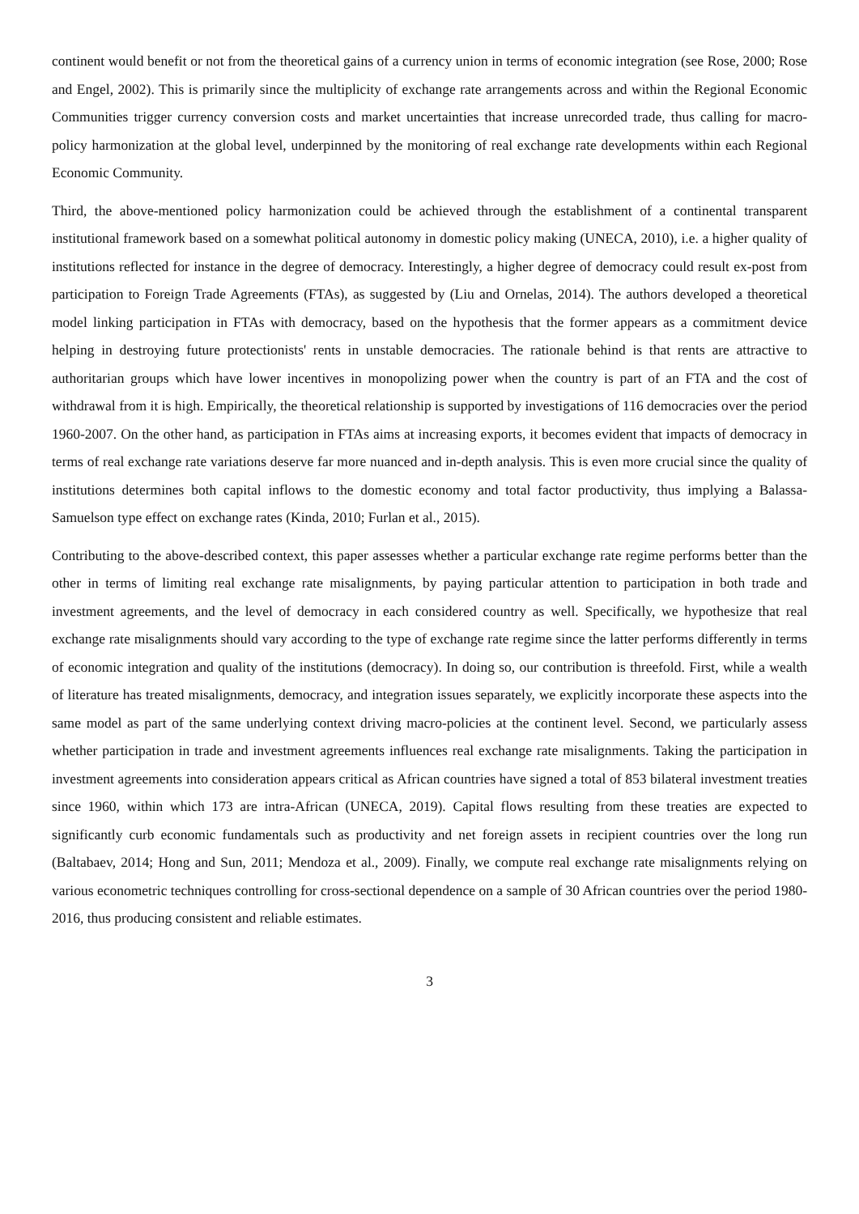continent would benefit or not from the theoretical gains of a currency union in terms of economic integration (see Rose, 2000; Rose and Engel, 2002). This is primarily since the multiplicity of exchange rate arrangements across and within the Regional Economic Communities trigger currency conversion costs and market uncertainties that increase unrecorded trade, thus calling for macro-policy harmonization at the global level, underpinned by the monitoring of real exchange rate developments within each Regional Economic Community.
Third, the above-mentioned policy harmonization could be achieved through the establishment of a continental transparent institutional framework based on a somewhat political autonomy in domestic policy making (UNECA, 2010), i.e. a higher quality of institutions reflected for instance in the degree of democracy. Interestingly, a higher degree of democracy could result ex-post from participation to Foreign Trade Agreements (FTAs), as suggested by (Liu and Ornelas, 2014). The authors developed a theoretical model linking participation in FTAs with democracy, based on the hypothesis that the former appears as a commitment device helping in destroying future protectionists' rents in unstable democracies. The rationale behind is that rents are attractive to authoritarian groups which have lower incentives in monopolizing power when the country is part of an FTA and the cost of withdrawal from it is high. Empirically, the theoretical relationship is supported by investigations of 116 democracies over the period 1960-2007. On the other hand, as participation in FTAs aims at increasing exports, it becomes evident that impacts of democracy in terms of real exchange rate variations deserve far more nuanced and in-depth analysis. This is even more crucial since the quality of institutions determines both capital inflows to the domestic economy and total factor productivity, thus implying a Balassa-Samuelson type effect on exchange rates (Kinda, 2010; Furlan et al., 2015).
Contributing to the above-described context, this paper assesses whether a particular exchange rate regime performs better than the other in terms of limiting real exchange rate misalignments, by paying particular attention to participation in both trade and investment agreements, and the level of democracy in each considered country as well. Specifically, we hypothesize that real exchange rate misalignments should vary according to the type of exchange rate regime since the latter performs differently in terms of economic integration and quality of the institutions (democracy). In doing so, our contribution is threefold. First, while a wealth of literature has treated misalignments, democracy, and integration issues separately, we explicitly incorporate these aspects into the same model as part of the same underlying context driving macro-policies at the continent level. Second, we particularly assess whether participation in trade and investment agreements influences real exchange rate misalignments. Taking the participation in investment agreements into consideration appears critical as African countries have signed a total of 853 bilateral investment treaties since 1960, within which 173 are intra-African (UNECA, 2019). Capital flows resulting from these treaties are expected to significantly curb economic fundamentals such as productivity and net foreign assets in recipient countries over the long run (Baltabaev, 2014; Hong and Sun, 2011; Mendoza et al., 2009). Finally, we compute real exchange rate misalignments relying on various econometric techniques controlling for cross-sectional dependence on a sample of 30 African countries over the period 1980-2016, thus producing consistent and reliable estimates.
3